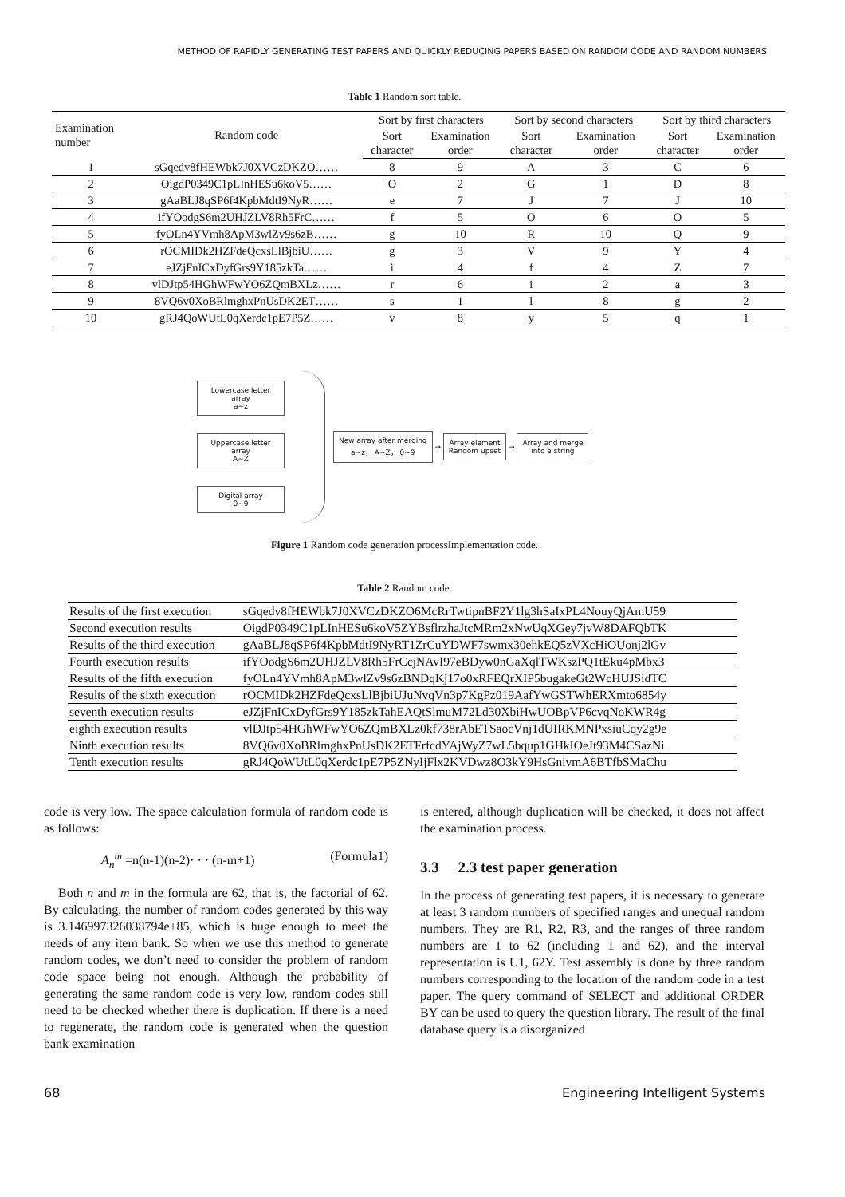METHOD OF RAPIDLY GENERATING TEST PAPERS AND QUICKLY REDUCING PAPERS BASED ON RANDOM CODE AND RANDOM NUMBERS
Table 1 Random sort table.
| Examination number | Random code | Sort by first characters | | Sort by second characters | | Sort by third characters | |
| --- | --- | --- | --- | --- | --- | --- | --- |
| | | Sort character | Examination order | Sort character | Examination order | Sort character | Examination order |
| 1 | sGqedv8fHEWbk7J0XVCzDKZO…… | 8 | 9 | A | 3 | C | 6 |
| 2 | OigdP0349C1pLInHESu6koV5…… | O | 2 | G | 1 | D | 8 |
| 3 | gAaBLJ8qSP6f4KpbMdtI9NyR…… | e | 7 | J | 7 | J | 10 |
| 4 | ifYOodgS6m2UHJZLV8Rh5FrC…… | f | 5 | O | 6 | O | 5 |
| 5 | fyOLn4YVmh8ApM3wlZv9s6zB…… | g | 10 | R | 10 | Q | 9 |
| 6 | rOCMIDk2HZFdeQcxsLlBjbiU…… | g | 3 | V | 9 | Y | 4 |
| 7 | eJZjFnICxDyfGrs9Y185zkTa…… | i | 4 | f | 4 | Z | 7 |
| 8 | vlDJtp54HGhWFwYO6ZQmBXLz…… | r | 6 | i | 2 | a | 3 |
| 9 | 8VQ6v0XoBRlmghxPnUsDK2ET…… | s | 1 | l | 8 | g | 2 |
| 10 | gRJ4QoWUtL0qXerdc1pE7P5Z…… | v | 8 | y | 5 | q | 1 |
Lowercase letter array
a~z
Uppercase letter array
A~Z
Digital array
0~9
New array after merging
a~z， A~Z， 0~9
→
Array element
Random upset
→
Array and merge
into a string
Figure 1 Random code generation processImplementation code.
Table 2 Random code.
| Results of the first execution | sGqedv8fHEWbk7J0XVCzDKZO6McRrTwtipnBF2Y1lg3hSaIxPL4NouyQjAmU59 |
| Second execution results | OigdP0349C1pLInHESu6koV5ZYBsflrzhaJtcMRm2xNwUqXGey7jvW8DAFQbTK |
| Results of the third execution | gAaBLJ8qSP6f4KpbMdtI9NyRT1ZrCuYDWF7swmx30ehkEQ5zVXcHiOUonj2lGv |
| Fourth execution results | ifYOodgS6m2UHJZLV8Rh5FrCcjNAvI97eBDyw0nGaXqlTWKszPQ1tEku4pMbx3 |
| Results of the fifth execution | fyOLn4YVmh8ApM3wlZv9s6zBNDqKj17o0xRFEQrXIP5bugakeGt2WcHUJSidTC |
| Results of the sixth execution | rOCMIDk2HZFdeQcxsLlBjbiUJuNvqVn3p7KgPz019AafYwGSTWhERXmto6854y |
| seventh execution results | eJZjFnICxDyfGrs9Y185zkTahEAQtSlmuM72Ld30XbiHwUOBpVP6cvqNoKWR4g |
| eighth execution results | vlDJtp54HGhWFwYO6ZQmBXLz0kf738rAbETSaocVnj1dUIRKMNPxsiuCqy2g9e |
| Ninth execution results | 8VQ6v0XoBRlmghxPnUsDK2ETFrfcdYAjWyZ7wL5bqup1GHkIOeJt93M4CSazNi |
| Tenth execution results | gRJ4QoWUtL0qXerdc1pE7P5ZNyIjFlx2KVDwz8O3kY9HsGnivmA6BTfbSMaChu |
code is very low. The space calculation formula of random code is as follows:
A<sub>n</sub><sup>m</sup> =n(n-1)(n-2)· · · (n-m+1) (Formula1)
Both n and m in the formula are 62, that is, the factorial of 62. By calculating, the number of random codes generated by this way is 3.146997326038794e+85, which is huge enough to meet the needs of any item bank. So when we use this method to generate random codes, we don’t need to consider the problem of random code space being not enough. Although the probability of generating the same random code is very low, random codes still need to be checked whether there is duplication. If there is a need to regenerate, the random code is generated when the question bank examination
is entered, although duplication will be checked, it does not affect the examination process.
3.3 2.3 test paper generation
In the process of generating test papers, it is necessary to generate at least 3 random numbers of specified ranges and unequal random numbers. They are R1, R2, R3, and the ranges of three random numbers are 1 to 62 (including 1 and 62), and the interval representation is U1, 62Y. Test assembly is done by three random numbers corresponding to the location of the random code in a test paper. The query command of SELECT and additional ORDER BY can be used to query the question library. The result of the final database query is a disorganized
68 Engineering Intelligent Systems